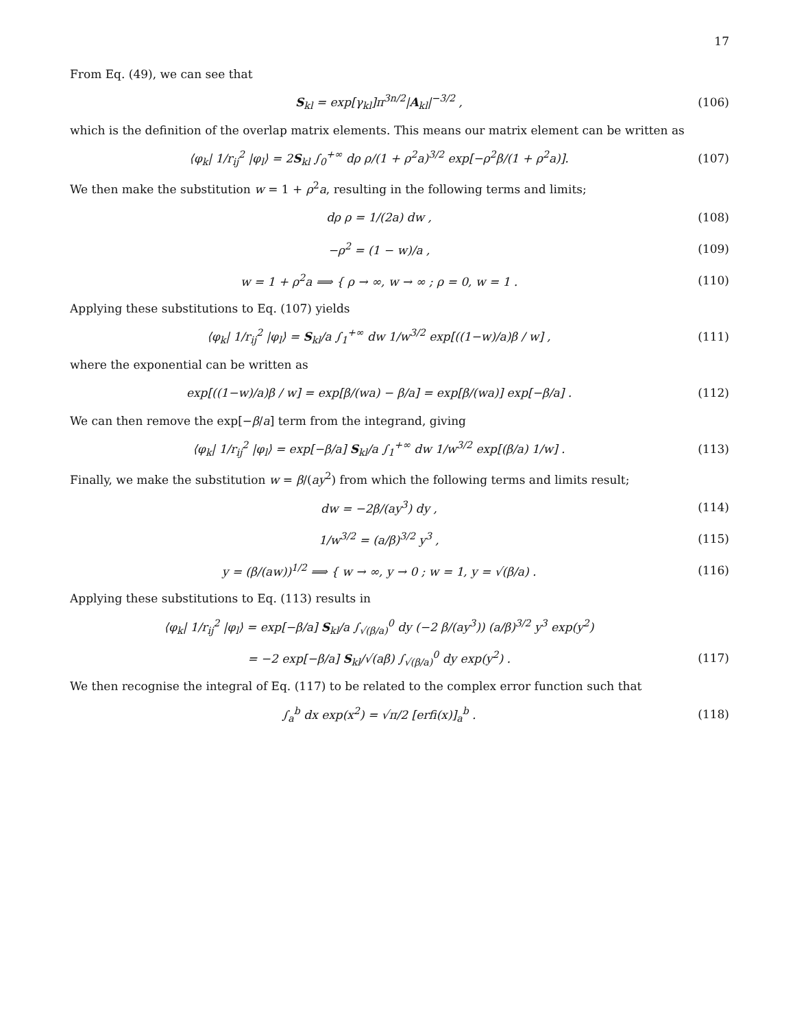17
From Eq. (49), we can see that
S<sub>kl</sub> = exp[γ<sub>kl</sub>]π<sup>3n/2</sup>|A<sub>kl</sub>|<sup>−3/2</sup> , (106)
which is the definition of the overlap matrix elements. This means our matrix element can be written as
⟨φ<sub>k</sub>| 1/r<sub>ij</sub><sup>2</sup> |φ<sub>l</sub>⟩ = 2S<sub>kl</sub> ∫<sub>0</sub><sup>+∞</sup> dρ ρ/(1 + ρ<sup>2</sup>a)<sup>3/2</sup> exp[−ρ<sup>2</sup>β/(1 + ρ<sup>2</sup>a)]. (107)
We then make the substitution w = 1 + ρ<sup>2</sup>a, resulting in the following terms and limits;
dρ ρ = 1/(2a) dw , (108)
−ρ<sup>2</sup> = (1 − w)/a , (109)
w = 1 + ρ<sup>2</sup>a ⟹ { ρ → ∞, w → ∞ ; ρ = 0, w = 1 . (110)
Applying these substitutions to Eq. (107) yields
⟨φ<sub>k</sub>| 1/r<sub>ij</sub><sup>2</sup> |φ<sub>l</sub>⟩ = S<sub>kl</sub>/a ∫<sub>1</sub><sup>+∞</sup> dw 1/w<sup>3/2</sup> exp[((1−w)/a)β / w] , (111)
where the exponential can be written as
exp[((1−w)/a)β / w] = exp[β/(wa) − β/a] = exp[β/(wa)] exp[−β/a] . (112)
We can then remove the exp[−β/a] term from the integrand, giving
⟨φ<sub>k</sub>| 1/r<sub>ij</sub><sup>2</sup> |φ<sub>l</sub>⟩ = exp[−β/a] S<sub>kl</sub>/a ∫<sub>1</sub><sup>+∞</sup> dw 1/w<sup>3/2</sup> exp[(β/a) 1/w] . (113)
Finally, we make the substitution w = β/(ay<sup>2</sup>) from which the following terms and limits result;
dw = −2β/(ay<sup>3</sup>) dy , (114)
1/w<sup>3/2</sup> = (a/β)<sup>3/2</sup> y<sup>3</sup> , (115)
y = (β/(aw))<sup>1/2</sup> ⟹ { w → ∞, y → 0 ; w = 1, y = √(β/a) . (116)
Applying these substitutions to Eq. (113) results in
⟨φ<sub>k</sub>| 1/r<sub>ij</sub><sup>2</sup> |φ<sub>l</sub>⟩ = exp[−β/a] S<sub>kl</sub>/a ∫<sub>√(β/a)</sub><sup>0</sup> dy (−2 β/(ay<sup>3</sup>)) (a/β)<sup>3/2</sup> y<sup>3</sup> exp(y<sup>2</sup>)
= −2 exp[−β/a] S<sub>kl</sub>/√(aβ) ∫<sub>√(β/a)</sub><sup>0</sup> dy exp(y<sup>2</sup>) . (117)
We then recognise the integral of Eq. (117) to be related to the complex error function such that
∫<sub>a</sub><sup>b</sup> dx exp(x<sup>2</sup>) = √π/2 [erfi(x)]<sub>a</sub><sup>b</sup> . (118)